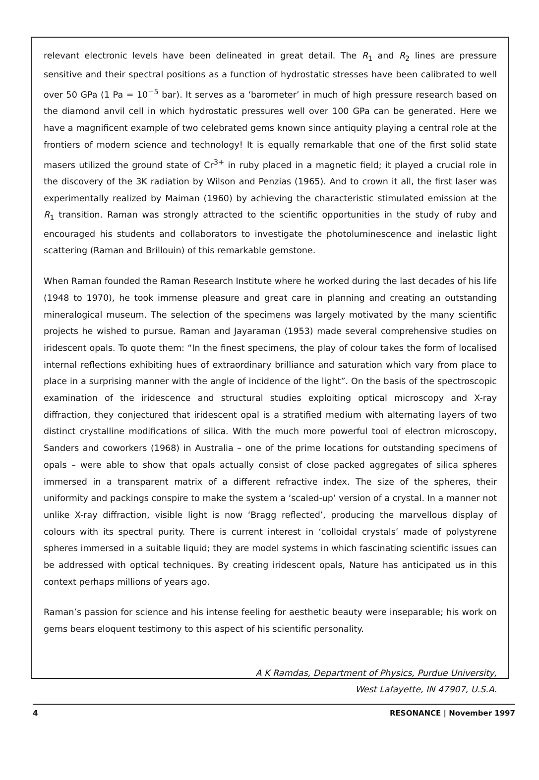relevant electronic levels have been delineated in great detail. The R<sub>1</sub> and R<sub>2</sub> lines are pressure sensitive and their spectral positions as a function of hydrostatic stresses have been calibrated to well over 50 GPa (1 Pa = 10<sup>−5</sup> bar). It serves as a ‘barometer’ in much of high pressure research based on the diamond anvil cell in which hydrostatic pressures well over 100 GPa can be generated. Here we have a magnificent example of two celebrated gems known since antiquity playing a central role at the frontiers of modern science and technology! It is equally remarkable that one of the first solid state masers utilized the ground state of Cr<sup>3+</sup> in ruby placed in a magnetic field; it played a crucial role in the discovery of the 3K radiation by Wilson and Penzias (1965). And to crown it all, the first laser was experimentally realized by Maiman (1960) by achieving the characteristic stimulated emission at the R<sub>1</sub> transition. Raman was strongly attracted to the scientific opportunities in the study of ruby and encouraged his students and collaborators to investigate the photoluminescence and inelastic light scattering (Raman and Brillouin) of this remarkable gemstone.
When Raman founded the Raman Research Institute where he worked during the last decades of his life (1948 to 1970), he took immense pleasure and great care in planning and creating an outstanding mineralogical museum. The selection of the specimens was largely motivated by the many scientific projects he wished to pursue. Raman and Jayaraman (1953) made several comprehensive studies on iridescent opals. To quote them: “In the finest specimens, the play of colour takes the form of localised internal reflections exhibiting hues of extraordinary brilliance and saturation which vary from place to place in a surprising manner with the angle of incidence of the light”. On the basis of the spectroscopic examination of the iridescence and structural studies exploiting optical microscopy and X-ray diffraction, they conjectured that iridescent opal is a stratified medium with alternating layers of two distinct crystalline modifications of silica. With the much more powerful tool of electron microscopy, Sanders and coworkers (1968) in Australia – one of the prime locations for outstanding specimens of opals – were able to show that opals actually consist of close packed aggregates of silica spheres immersed in a transparent matrix of a different refractive index. The size of the spheres, their uniformity and packings conspire to make the system a ‘scaled-up’ version of a crystal. In a manner not unlike X-ray diffraction, visible light is now ‘Bragg reflected’, producing the marvellous display of colours with its spectral purity. There is current interest in ‘colloidal crystals’ made of polystyrene spheres immersed in a suitable liquid; they are model systems in which fascinating scientific issues can be addressed with optical techniques. By creating iridescent opals, Nature has anticipated us in this context perhaps millions of years ago.
Raman’s passion for science and his intense feeling for aesthetic beauty were inseparable; his work on gems bears eloquent testimony to this aspect of his scientific personality.
A K Ramdas, Department of Physics, Purdue University,
West Lafayette, IN 47907, U.S.A.
4 RESONANCE | November 1997